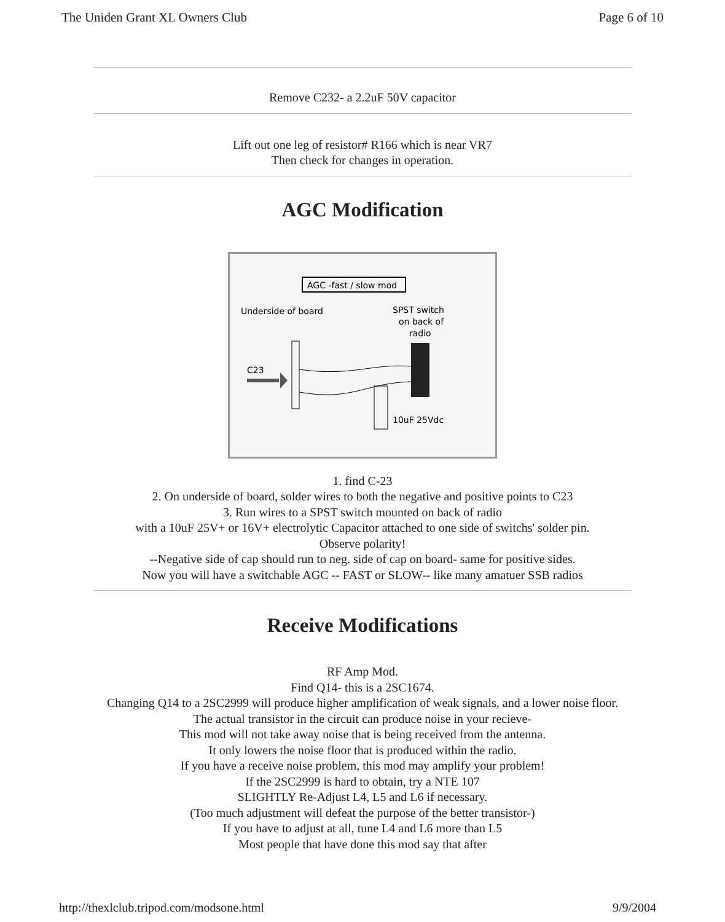The Uniden Grant XL Owners Club Page 6 of 10
Remove C232- a 2.2uF 50V capacitor
Lift out one leg of resistor# R166 which is near VR7
Then check for changes in operation.
AGC Modification
AGC -fast / slow mod
Underside of board
SPST switch
on back of
radio
C23
10uF 25Vdc
1. find C-23
2. On underside of board, solder wires to both the negative and positive points to C23
3. Run wires to a SPST switch mounted on back of radio
with a 10uF 25V+ or 16V+ electrolytic Capacitor attached to one side of switchs' solder pin.
Observe polarity!
--Negative side of cap should run to neg. side of cap on board- same for positive sides.
Now you will have a switchable AGC -- FAST or SLOW-- like many amatuer SSB radios
Receive Modifications
RF Amp Mod.
Find Q14- this is a 2SC1674.
Changing Q14 to a 2SC2999 will produce higher amplification of weak signals, and a lower noise floor.
The actual transistor in the circuit can produce noise in your recieve-
This mod will not take away noise that is being received from the antenna.
It only lowers the noise floor that is produced within the radio.
If you have a receive noise problem, this mod may amplify your problem!
If the 2SC2999 is hard to obtain, try a NTE 107
SLIGHTLY Re-Adjust L4, L5 and L6 if necessary.
(Too much adjustment will defeat the purpose of the better transistor-)
If you have to adjust at all, tune L4 and L6 more than L5
Most people that have done this mod say that after
http://thexlclub.tripod.com/modsone.html 9/9/2004